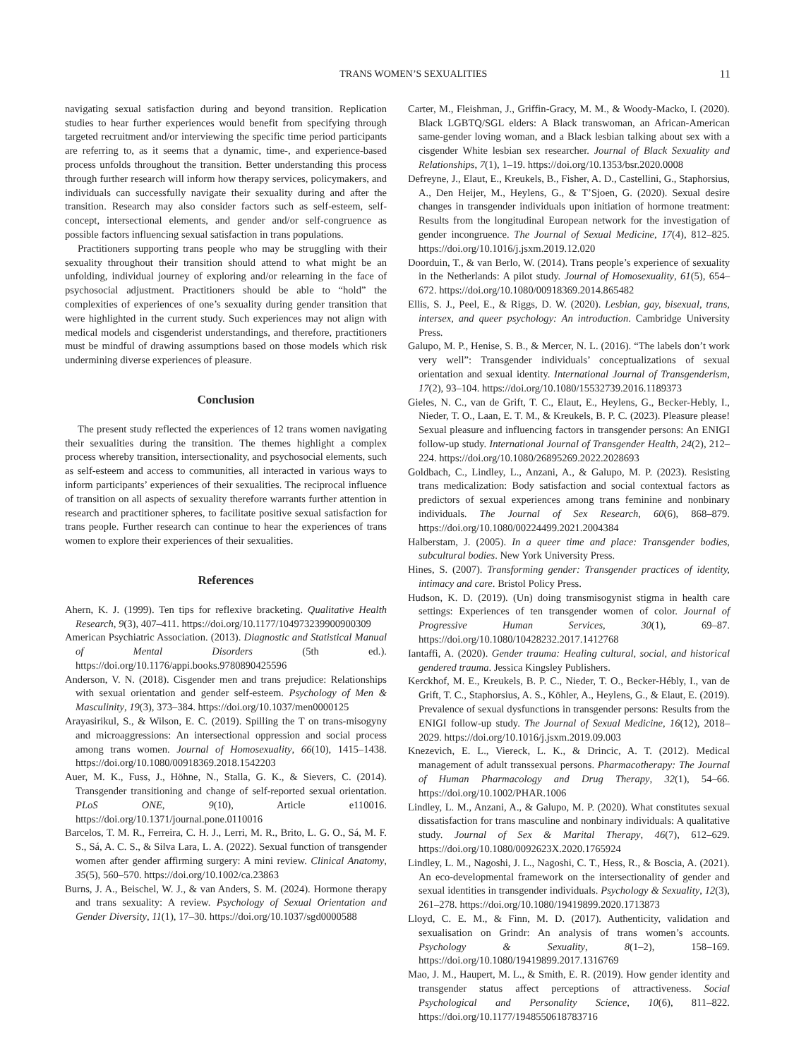TRANS WOMEN’S SEXUALITIES 11
navigating sexual satisfaction during and beyond transition. Replication studies to hear further experiences would benefit from specifying through targeted recruitment and/or interviewing the specific time period participants are referring to, as it seems that a dynamic, time-, and experience-based process unfolds throughout the transition. Better understanding this process through further research will inform how therapy services, policymakers, and individuals can successfully navigate their sexuality during and after the transition. Research may also consider factors such as self-esteem, self-concept, intersectional elements, and gender and/or self-congruence as possible factors influencing sexual satisfaction in trans populations.
Practitioners supporting trans people who may be struggling with their sexuality throughout their transition should attend to what might be an unfolding, individual journey of exploring and/or relearning in the face of psychosocial adjustment. Practitioners should be able to “hold” the complexities of experiences of one’s sexuality during gender transition that were highlighted in the current study. Such experiences may not align with medical models and cisgenderist understandings, and therefore, practitioners must be mindful of drawing assumptions based on those models which risk undermining diverse experiences of pleasure.
Conclusion
The present study reflected the experiences of 12 trans women navigating their sexualities during the transition. The themes highlight a complex process whereby transition, intersectionality, and psychosocial elements, such as self-esteem and access to communities, all interacted in various ways to inform participants’ experiences of their sexualities. The reciprocal influence of transition on all aspects of sexuality therefore warrants further attention in research and practitioner spheres, to facilitate positive sexual satisfaction for trans people. Further research can continue to hear the experiences of trans women to explore their experiences of their sexualities.
References
Ahern, K. J. (1999). Ten tips for reflexive bracketing. Qualitative Health Research, 9(3), 407–411. https://doi.org/10.1177/104973239900900309
American Psychiatric Association. (2013). Diagnostic and Statistical Manual of Mental Disorders (5th ed.). https://doi.org/10.1176/appi.books.9780890425596
Anderson, V. N. (2018). Cisgender men and trans prejudice: Relationships with sexual orientation and gender self-esteem. Psychology of Men & Masculinity, 19(3), 373–384. https://doi.org/10.1037/men0000125
Arayasirikul, S., & Wilson, E. C. (2019). Spilling the T on trans-misogyny and microaggressions: An intersectional oppression and social process among trans women. Journal of Homosexuality, 66(10), 1415–1438. https://doi.org/10.1080/00918369.2018.1542203
Auer, M. K., Fuss, J., Höhne, N., Stalla, G. K., & Sievers, C. (2014). Transgender transitioning and change of self-reported sexual orientation. PLoS ONE, 9(10), Article e110016. https://doi.org/10.1371/journal.pone.0110016
Barcelos, T. M. R., Ferreira, C. H. J., Lerri, M. R., Brito, L. G. O., Sá, M. F. S., Sá, A. C. S., & Silva Lara, L. A. (2022). Sexual function of transgender women after gender affirming surgery: A mini review. Clinical Anatomy, 35(5), 560–570. https://doi.org/10.1002/ca.23863
Burns, J. A., Beischel, W. J., & van Anders, S. M. (2024). Hormone therapy and trans sexuality: A review. Psychology of Sexual Orientation and Gender Diversity, 11(1), 17–30. https://doi.org/10.1037/sgd0000588
Carter, M., Fleishman, J., Griffin-Gracy, M. M., & Woody-Macko, I. (2020). Black LGBTQ/SGL elders: A Black transwoman, an African-American same-gender loving woman, and a Black lesbian talking about sex with a cisgender White lesbian sex researcher. Journal of Black Sexuality and Relationships, 7(1), 1–19. https://doi.org/10.1353/bsr.2020.0008
Defreyne, J., Elaut, E., Kreukels, B., Fisher, A. D., Castellini, G., Staphorsius, A., Den Heijer, M., Heylens, G., & T’Sjoen, G. (2020). Sexual desire changes in transgender individuals upon initiation of hormone treatment: Results from the longitudinal European network for the investigation of gender incongruence. The Journal of Sexual Medicine, 17(4), 812–825. https://doi.org/10.1016/j.jsxm.2019.12.020
Doorduin, T., & van Berlo, W. (2014). Trans people’s experience of sexuality in the Netherlands: A pilot study. Journal of Homosexuality, 61(5), 654–672. https://doi.org/10.1080/00918369.2014.865482
Ellis, S. J., Peel, E., & Riggs, D. W. (2020). Lesbian, gay, bisexual, trans, intersex, and queer psychology: An introduction. Cambridge University Press.
Galupo, M. P., Henise, S. B., & Mercer, N. L. (2016). “The labels don’t work very well”: Transgender individuals’ conceptualizations of sexual orientation and sexual identity. International Journal of Transgenderism, 17(2), 93–104. https://doi.org/10.1080/15532739.2016.1189373
Gieles, N. C., van de Grift, T. C., Elaut, E., Heylens, G., Becker-Hebly, I., Nieder, T. O., Laan, E. T. M., & Kreukels, B. P. C. (2023). Pleasure please! Sexual pleasure and influencing factors in transgender persons: An ENIGI follow-up study. International Journal of Transgender Health, 24(2), 212–224. https://doi.org/10.1080/26895269.2022.2028693
Goldbach, C., Lindley, L., Anzani, A., & Galupo, M. P. (2023). Resisting trans medicalization: Body satisfaction and social contextual factors as predictors of sexual experiences among trans feminine and nonbinary individuals. The Journal of Sex Research, 60(6), 868–879. https://doi.org/10.1080/00224499.2021.2004384
Halberstam, J. (2005). In a queer time and place: Transgender bodies, subcultural bodies. New York University Press.
Hines, S. (2007). Transforming gender: Transgender practices of identity, intimacy and care. Bristol Policy Press.
Hudson, K. D. (2019). (Un) doing transmisogynist stigma in health care settings: Experiences of ten transgender women of color. Journal of Progressive Human Services, 30(1), 69–87. https://doi.org/10.1080/10428232.2017.1412768
Iantaffi, A. (2020). Gender trauma: Healing cultural, social, and historical gendered trauma. Jessica Kingsley Publishers.
Kerckhof, M. E., Kreukels, B. P. C., Nieder, T. O., Becker-Hébly, I., van de Grift, T. C., Staphorsius, A. S., Köhler, A., Heylens, G., & Elaut, E. (2019). Prevalence of sexual dysfunctions in transgender persons: Results from the ENIGI follow-up study. The Journal of Sexual Medicine, 16(12), 2018–2029. https://doi.org/10.1016/j.jsxm.2019.09.003
Knezevich, E. L., Viereck, L. K., & Drincic, A. T. (2012). Medical management of adult transsexual persons. Pharmacotherapy: The Journal of Human Pharmacology and Drug Therapy, 32(1), 54–66. https://doi.org/10.1002/PHAR.1006
Lindley, L. M., Anzani, A., & Galupo, M. P. (2020). What constitutes sexual dissatisfaction for trans masculine and nonbinary individuals: A qualitative study. Journal of Sex & Marital Therapy, 46(7), 612–629. https://doi.org/10.1080/0092623X.2020.1765924
Lindley, L. M., Nagoshi, J. L., Nagoshi, C. T., Hess, R., & Boscia, A. (2021). An eco-developmental framework on the intersectionality of gender and sexual identities in transgender individuals. Psychology & Sexuality, 12(3), 261–278. https://doi.org/10.1080/19419899.2020.1713873
Lloyd, C. E. M., & Finn, M. D. (2017). Authenticity, validation and sexualisation on Grindr: An analysis of trans women’s accounts. Psychology & Sexuality, 8(1–2), 158–169. https://doi.org/10.1080/19419899.2017.1316769
Mao, J. M., Haupert, M. L., & Smith, E. R. (2019). How gender identity and transgender status affect perceptions of attractiveness. Social Psychological and Personality Science, 10(6), 811–822. https://doi.org/10.1177/1948550618783716